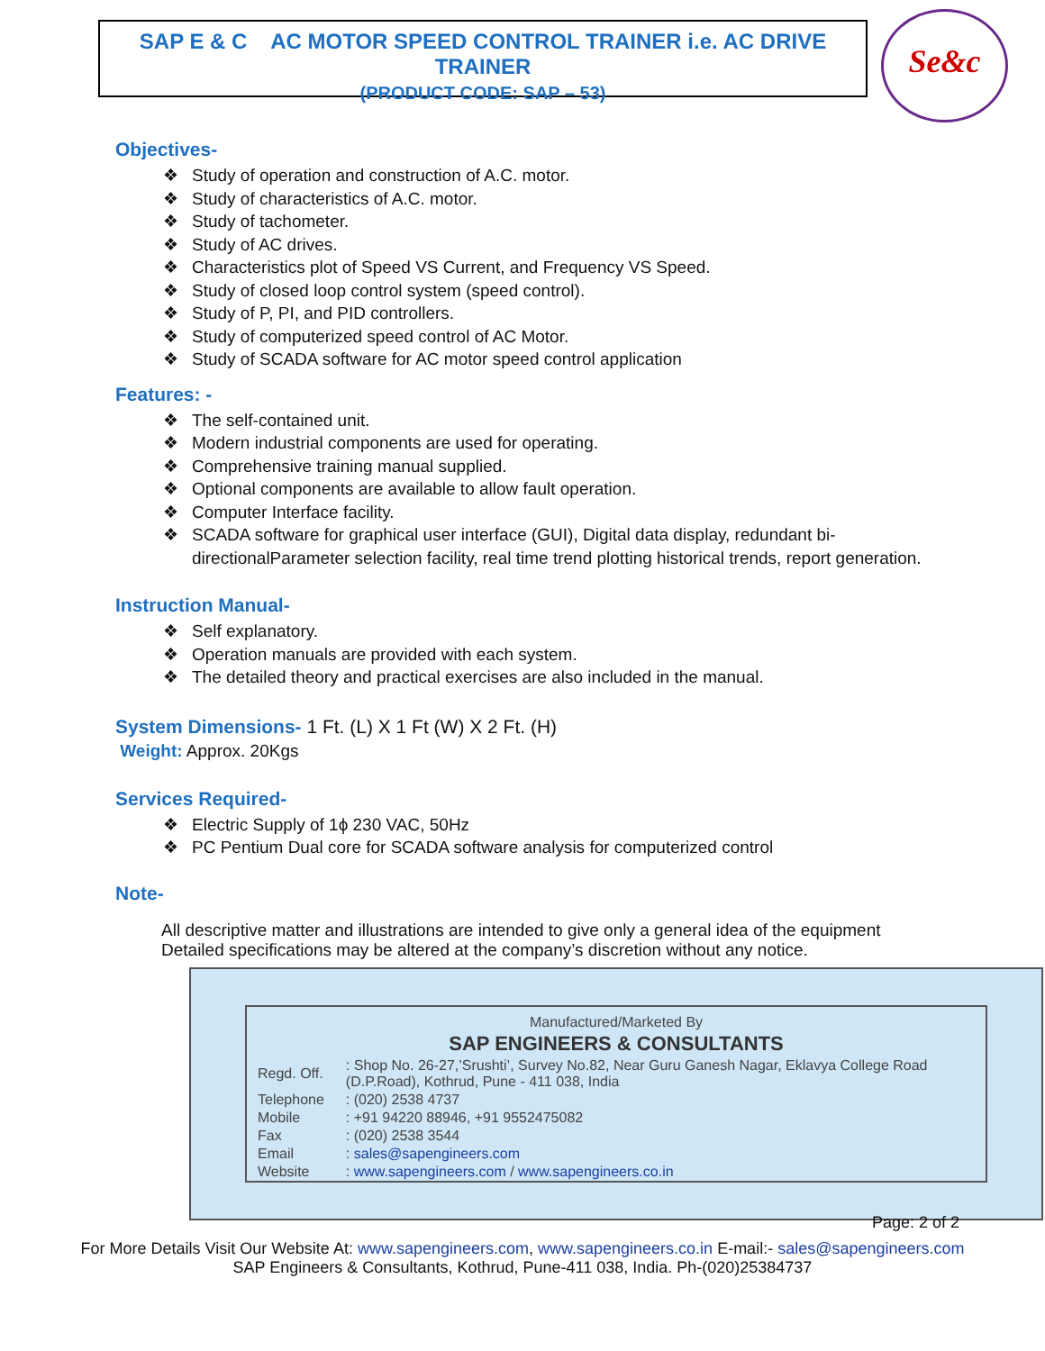SAP E & C AC MOTOR SPEED CONTROL TRAINER i.e. AC DRIVE TRAINER
(PRODUCT CODE: SAP – 53)
Se&c
Objectives-
Study of operation and construction of A.C. motor.
Study of characteristics of A.C. motor.
Study of tachometer.
Study of AC drives.
Characteristics plot of Speed VS Current, and Frequency VS Speed.
Study of closed loop control system (speed control).
Study of P, PI, and PID controllers.
Study of computerized speed control of AC Motor.
Study of SCADA software for AC motor speed control application
Features: -
The self-contained unit.
Modern industrial components are used for operating.
Comprehensive training manual supplied.
Optional components are available to allow fault operation.
Computer Interface facility.
SCADA software for graphical user interface (GUI), Digital data display, redundant bi-directionalParameter selection facility, real time trend plotting historical trends, report generation.
Instruction Manual-
Self explanatory.
Operation manuals are provided with each system.
The detailed theory and practical exercises are also included in the manual.
System Dimensions- 1 Ft. (L) X 1 Ft (W) X 2 Ft. (H)
Weight: Approx. 20Kgs
Services Required-
Electric Supply of 1ϕ 230 VAC, 50Hz
PC Pentium Dual core for SCADA software analysis for computerized control
Note-
All descriptive matter and illustrations are intended to give only a general idea of the equipment
Detailed specifications may be altered at the company’s discretion without any notice.
| Manufactured/Marketed By | |
| SAP ENGINEERS & CONSULTANTS | |
| Regd. Off. | : Shop No. 26-27,’Srushti’, Survey No.82, Near Guru Ganesh Nagar, Eklavya College Road (D.P.Road), Kothrud, Pune - 411 038, India |
| Telephone | : (020) 2538 4737 |
| Mobile | : +91 94220 88946, +91 9552475082 |
| Fax | : (020) 2538 3544 |
| Email | : sales@sapengineers.com |
| Website | : www.sapengineers.com / www.sapengineers.co.in |
Page: 2 of 2
For More Details Visit Our Website At: www.sapengineers.com, www.sapengineers.co.in E-mail:- sales@sapengineers.com
SAP Engineers & Consultants, Kothrud, Pune-411 038, India. Ph-(020)25384737